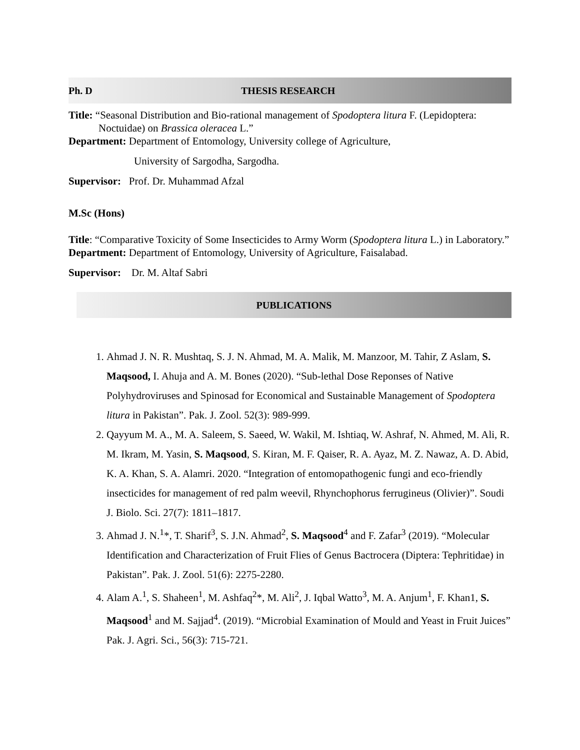Ph. D THESIS RESEARCH
Title: “Seasonal Distribution and Bio-rational management of Spodoptera litura F. (Lepidoptera: Noctuidae) on Brassica oleracea L.”
Department: Department of Entomology, University college of Agriculture,
University of Sargodha, Sargodha.
Supervisor: Prof. Dr. Muhammad Afzal
M.Sc (Hons)
Title: “Comparative Toxicity of Some Insecticides to Army Worm (Spodoptera litura L.) in Laboratory.”
Department: Department of Entomology, University of Agriculture, Faisalabad.
Supervisor: Dr. M. Altaf Sabri
PUBLICATIONS
1. Ahmad J. N. R. Mushtaq, S. J. N. Ahmad, M. A. Malik, M. Manzoor, M. Tahir, Z Aslam, S. Maqsood, I. Ahuja and A. M. Bones (2020). “Sub-lethal Dose Reponses of Native Polyhydroviruses and Spinosad for Economical and Sustainable Management of Spodoptera litura in Pakistan”. Pak. J. Zool. 52(3): 989-999.
2. Qayyum M. A., M. A. Saleem, S. Saeed, W. Wakil, M. Ishtiaq, W. Ashraf, N. Ahmed, M. Ali, R. M. Ikram, M. Yasin, S. Maqsood, S. Kiran, M. F. Qaiser, R. A. Ayaz, M. Z. Nawaz, A. D. Abid, K. A. Khan, S. A. Alamri. 2020. “Integration of entomopathogenic fungi and eco-friendly insecticides for management of red palm weevil, Rhynchophorus ferrugineus (Olivier)”. Soudi J. Biolo. Sci. 27(7): 1811–1817.
3. Ahmad J. N.<sup>1</sup>*, T. Sharif<sup>3</sup>, S. J.N. Ahmad<sup>2</sup>, S. Maqsood<sup>4</sup> and F. Zafar<sup>3</sup> (2019). “Molecular Identification and Characterization of Fruit Flies of Genus Bactrocera (Diptera: Tephritidae) in Pakistan”. Pak. J. Zool. 51(6): 2275-2280.
4. Alam A.<sup>1</sup>, S. Shaheen<sup>1</sup>, M. Ashfaq<sup>2</sup>*, M. Ali<sup>2</sup>, J. Iqbal Watto<sup>3</sup>, M. A. Anjum<sup>1</sup>, F. Khan1, S. Maqsood<sup>1</sup> and M. Sajjad<sup>4</sup>. (2019). “Microbial Examination of Mould and Yeast in Fruit Juices” Pak. J. Agri. Sci., 56(3): 715-721.